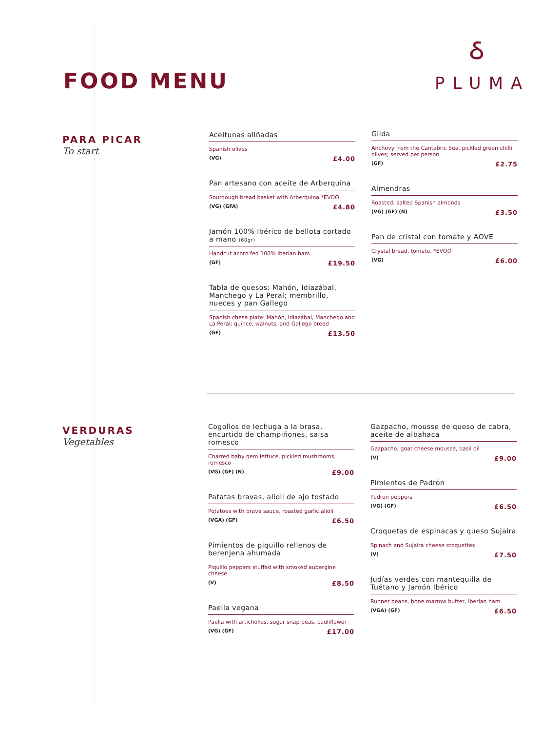FOOD MENU
ઠ
PLUMA
PARA PICAR
To start
Aceitunas aliñadas
Spanish olives
(VG) £4.00
Pan artesano con aceite de Arberquina
Sourdough bread basket with Arberquina *EVOO
(VG) (GFA) £4.80
Jamón 100% Ibérico de bellota cortado a mano (60gr)
Handcut acorn fed 100% Iberian ham
(GF) £19.50
Tabla de quesos: Mahón, Idiazábal, Manchego y La Peral; membrillo, nueces y pan Gallego
Spanish chese plate: Mahón, Idiazábal, Manchego and La Peral; quince, walnuts, and Gallego bread
(GF) £13.50
Gilda
Anchovy from the Cantabric Sea, pickled green chilli, olives; served per person
(GF) £2.75
Almendras
Roasted, salted Spanish almonds
(VG) (GF) (N) £3.50
Pan de cristal con tomate y AOVE
Crystal bread, tomato, *EVOO
(VG) £6.00
VERDURAS
Vegetables
Cogollos de lechuga a la brasa, encurtido de champiñones, salsa romesco
Charred baby gem lettuce, pickled mushrooms, romesco
(VG) (GF) (N) £9.00
Patatas bravas, alioli de ajo tostado
Potatoes with brava sauce, roasted garlic alioli
(VGA) (GF) £6.50
Pimientos de piquillo rellenos de berenjena ahumada
Piquillo peppers stuffed with smoked aubergine cheese
(V) £8.50
Paella vegana
Paella with artichokes, sugar snap peas, cauliflower
(VG) (GF) £17.00
Gazpacho, mousse de queso de cabra, aceite de albahaca
Gazpacho, goat cheese mousse, basil oil
(V) £9.00
Pimientos de Padrón
Padron peppers
(VG) (GF) £6.50
Croquetas de espinacas y queso Sujaira
Spinach and Sujaira cheese croquettes
(V) £7.50
Judías verdes con mantequilla de Tuétano y Jamón Ibérico
Runner beans, bone marrow butter, Iberian ham
(VGA) (GF) £6.50